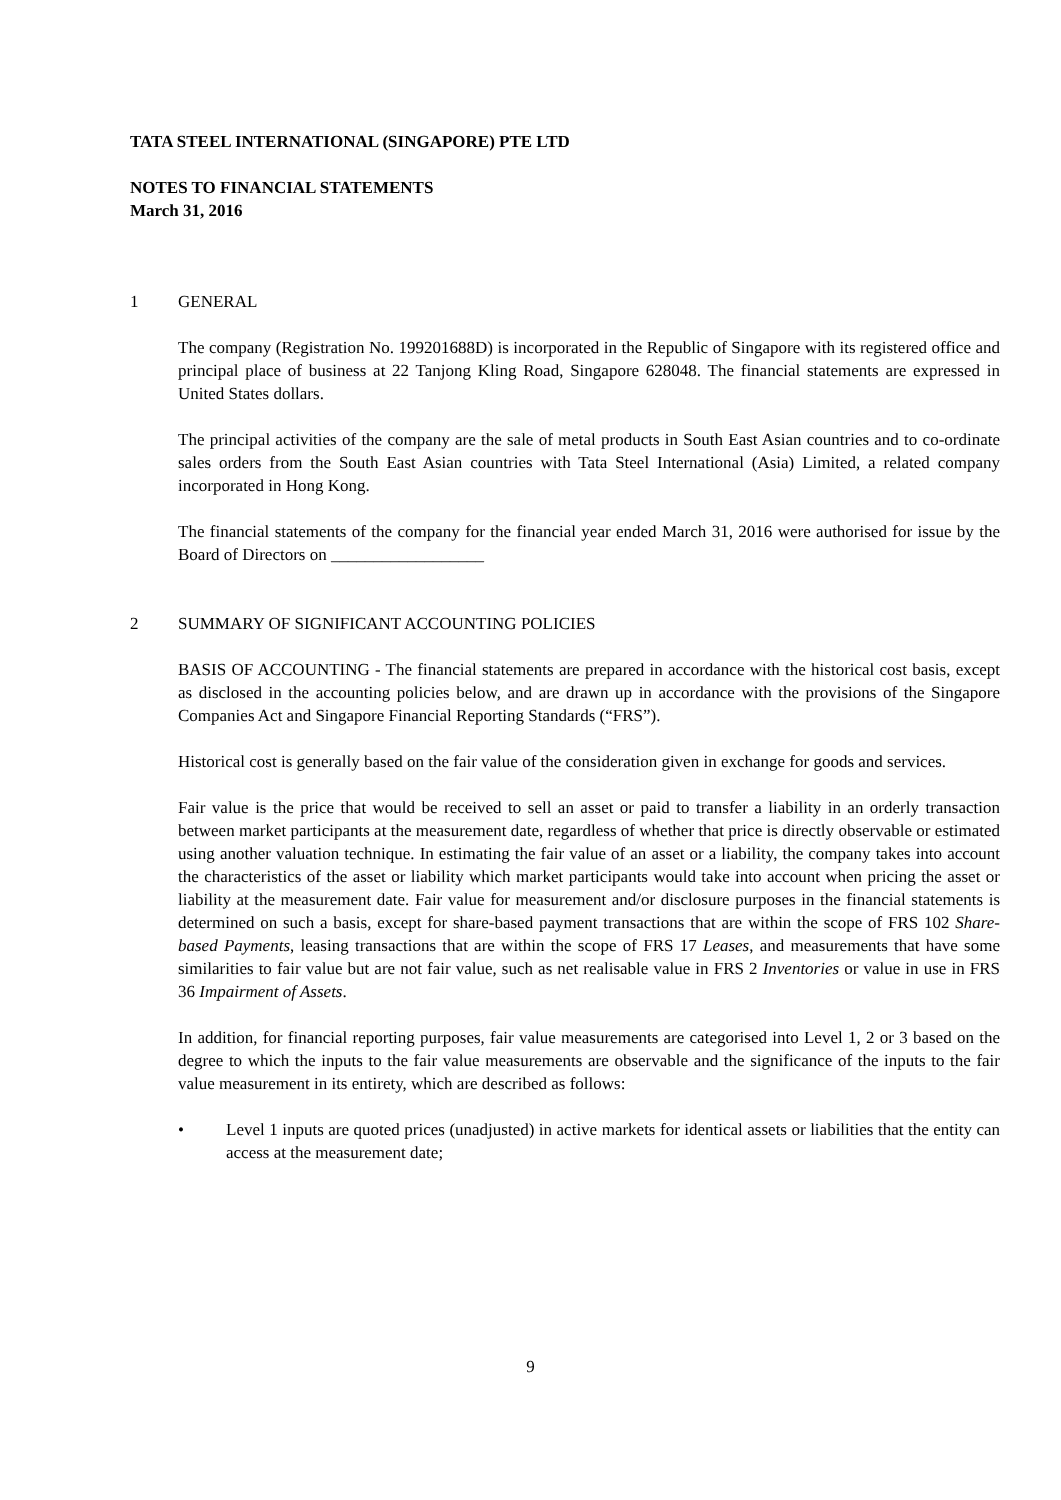TATA STEEL INTERNATIONAL (SINGAPORE) PTE LTD
NOTES TO FINANCIAL STATEMENTS
March 31, 2016
1 GENERAL
The company (Registration No. 199201688D) is incorporated in the Republic of Singapore with its registered office and principal place of business at 22 Tanjong Kling Road, Singapore 628048. The financial statements are expressed in United States dollars.
The principal activities of the company are the sale of metal products in South East Asian countries and to co-ordinate sales orders from the South East Asian countries with Tata Steel International (Asia) Limited, a related company incorporated in Hong Kong.
The financial statements of the company for the financial year ended March 31, 2016 were authorised for issue by the Board of Directors on __________________
2 SUMMARY OF SIGNIFICANT ACCOUNTING POLICIES
BASIS OF ACCOUNTING - The financial statements are prepared in accordance with the historical cost basis, except as disclosed in the accounting policies below, and are drawn up in accordance with the provisions of the Singapore Companies Act and Singapore Financial Reporting Standards (“FRS”).
Historical cost is generally based on the fair value of the consideration given in exchange for goods and services.
Fair value is the price that would be received to sell an asset or paid to transfer a liability in an orderly transaction between market participants at the measurement date, regardless of whether that price is directly observable or estimated using another valuation technique. In estimating the fair value of an asset or a liability, the company takes into account the characteristics of the asset or liability which market participants would take into account when pricing the asset or liability at the measurement date. Fair value for measurement and/or disclosure purposes in the financial statements is determined on such a basis, except for share-based payment transactions that are within the scope of FRS 102 Share-based Payments, leasing transactions that are within the scope of FRS 17 Leases, and measurements that have some similarities to fair value but are not fair value, such as net realisable value in FRS 2 Inventories or value in use in FRS 36 Impairment of Assets.
In addition, for financial reporting purposes, fair value measurements are categorised into Level 1, 2 or 3 based on the degree to which the inputs to the fair value measurements are observable and the significance of the inputs to the fair value measurement in its entirety, which are described as follows:
• Level 1 inputs are quoted prices (unadjusted) in active markets for identical assets or liabilities that the entity can access at the measurement date;
9